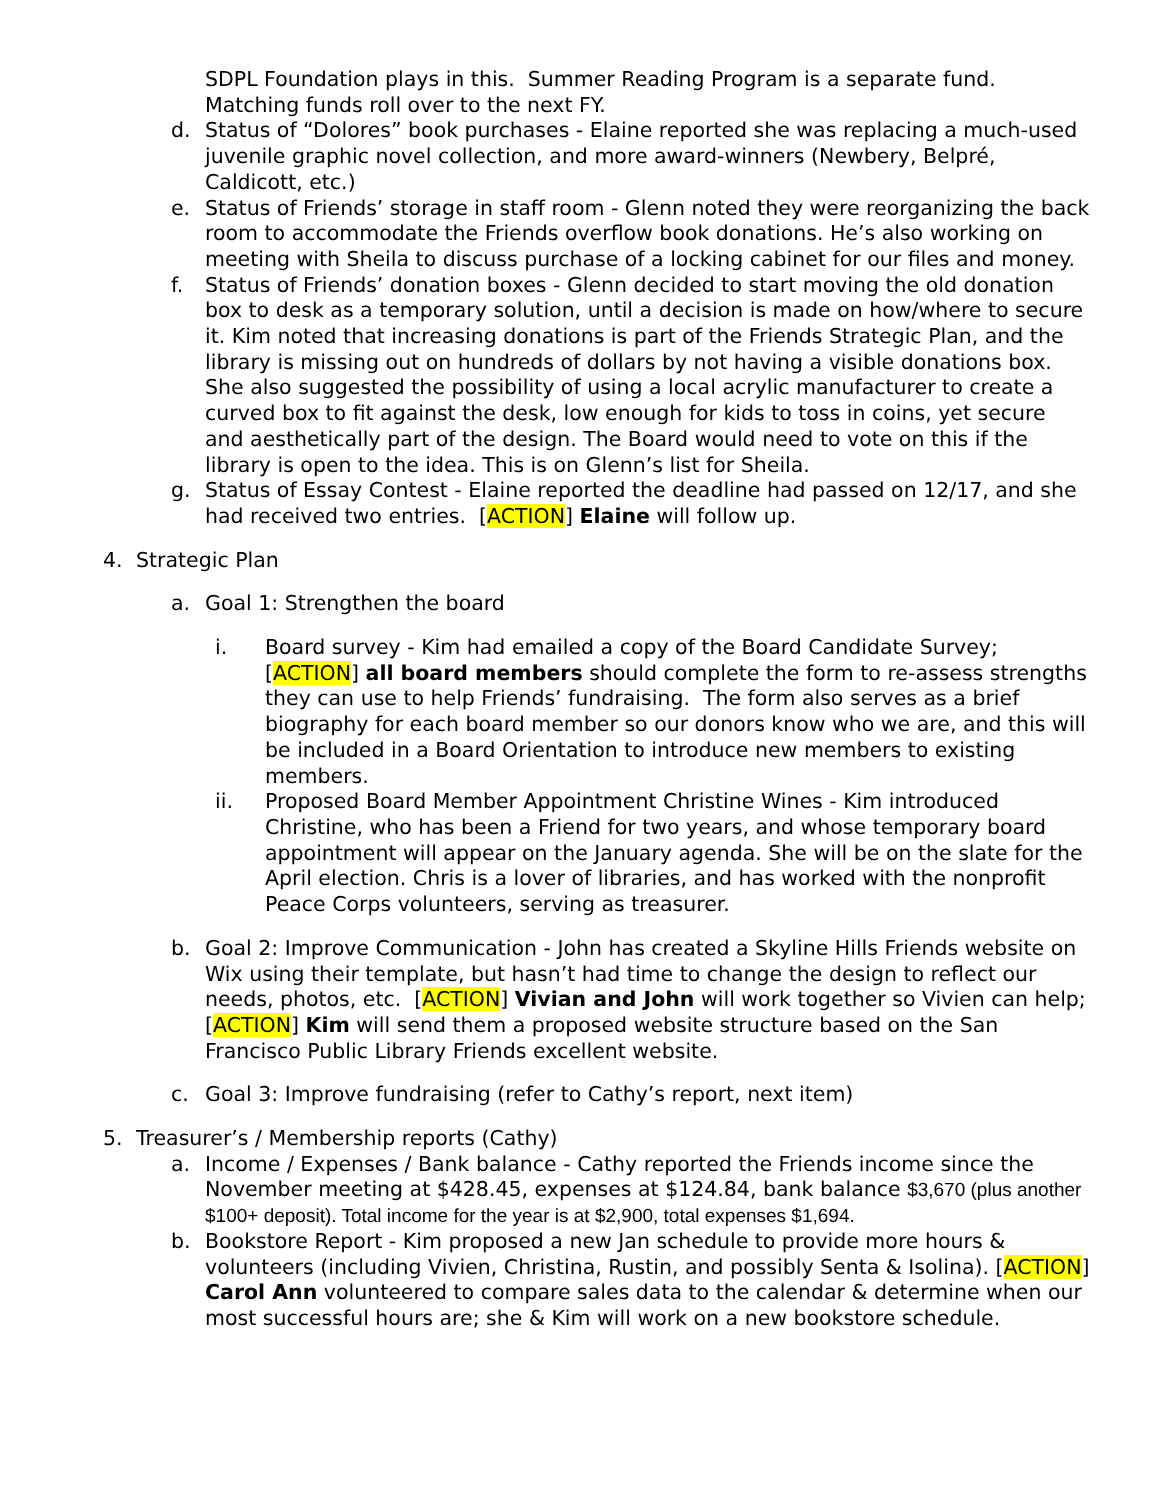SDPL Foundation plays in this. Summer Reading Program is a separate fund. Matching funds roll over to the next FY.
d. Status of “Dolores” book purchases - Elaine reported she was replacing a much-used juvenile graphic novel collection, and more award-winners (Newbery, Belpré, Caldicott, etc.)
e. Status of Friends’ storage in staff room - Glenn noted they were reorganizing the back room to accommodate the Friends overflow book donations. He’s also working on meeting with Sheila to discuss purchase of a locking cabinet for our files and money.
f. Status of Friends’ donation boxes - Glenn decided to start moving the old donation box to desk as a temporary solution, until a decision is made on how/where to secure it. Kim noted that increasing donations is part of the Friends Strategic Plan, and the library is missing out on hundreds of dollars by not having a visible donations box. She also suggested the possibility of using a local acrylic manufacturer to create a curved box to fit against the desk, low enough for kids to toss in coins, yet secure and aesthetically part of the design. The Board would need to vote on this if the library is open to the idea. This is on Glenn’s list for Sheila.
g. Status of Essay Contest - Elaine reported the deadline had passed on 12/17, and she had received two entries. [ACTION] Elaine will follow up.
4. Strategic Plan
a. Goal 1: Strengthen the board
i. Board survey - Kim had emailed a copy of the Board Candidate Survey; [ACTION] all board members should complete the form to re-assess strengths they can use to help Friends’ fundraising. The form also serves as a brief biography for each board member so our donors know who we are, and this will be included in a Board Orientation to introduce new members to existing members.
ii. Proposed Board Member Appointment Christine Wines - Kim introduced Christine, who has been a Friend for two years, and whose temporary board appointment will appear on the January agenda. She will be on the slate for the April election. Chris is a lover of libraries, and has worked with the nonprofit Peace Corps volunteers, serving as treasurer.
b. Goal 2: Improve Communication - John has created a Skyline Hills Friends website on Wix using their template, but hasn’t had time to change the design to reflect our needs, photos, etc. [ACTION] Vivian and John will work together so Vivien can help; [ACTION] Kim will send them a proposed website structure based on the San Francisco Public Library Friends excellent website.
c. Goal 3: Improve fundraising (refer to Cathy’s report, next item)
5. Treasurer’s / Membership reports (Cathy)
a. Income / Expenses / Bank balance - Cathy reported the Friends income since the November meeting at $428.45, expenses at $124.84, bank balance $3,670 (plus another $100+ deposit). Total income for the year is at $2,900, total expenses $1,694.
b. Bookstore Report - Kim proposed a new Jan schedule to provide more hours & volunteers (including Vivien, Christina, Rustin, and possibly Senta & Isolina). [ACTION] Carol Ann volunteered to compare sales data to the calendar & determine when our most successful hours are; she & Kim will work on a new bookstore schedule.